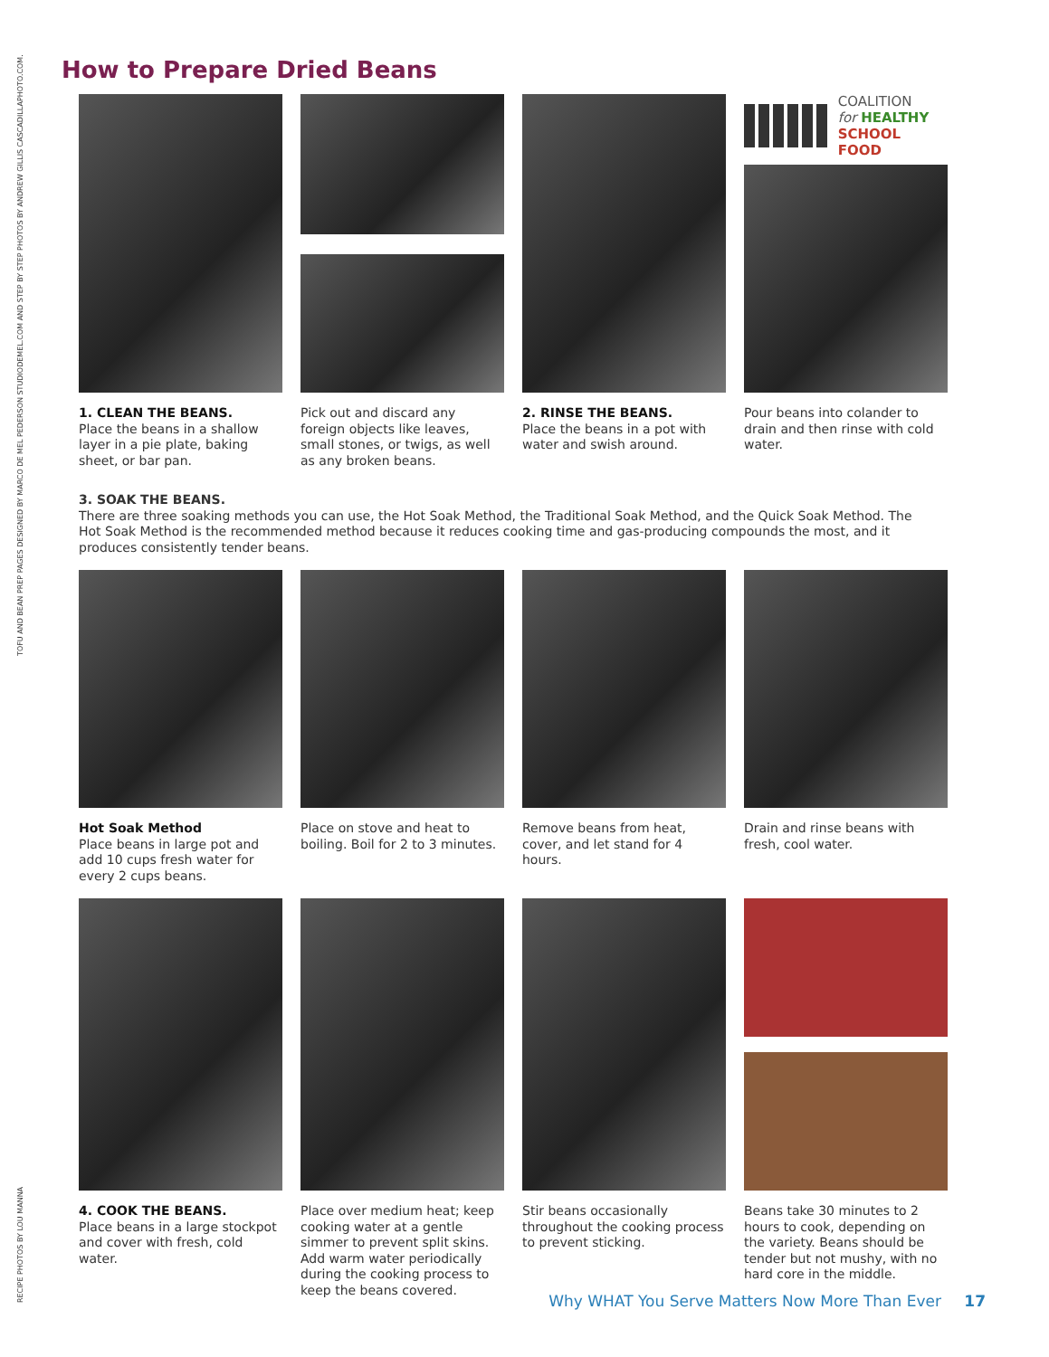RECIPE PHOTOS BY LOU MANNA TOFU AND BEAN PREP PAGES DESIGNED BY MARCO DE MEL PEDERSON STUDIODEMEL.COM AND STEP BY STEP PHOTOS BY ANDREW GILLIS CASCADILLAPHOTO.COM.
How to Prepare Dried Beans
1. CLEAN THE BEANS.
Place the beans in a shallow layer in a pie plate, baking sheet, or bar pan.
Pick out and discard any foreign objects like leaves, small stones, or twigs, as well as any broken beans.
2. RINSE THE BEANS.
Place the beans in a pot with water and swish around.
COALITION
for HEALTHY
SCHOOL FOOD
Pour beans into colander to drain and then rinse with cold water.
3. SOAK THE BEANS.
There are three soaking methods you can use, the Hot Soak Method, the Traditional Soak Method, and the Quick Soak Method. The Hot Soak Method is the recommended method because it reduces cooking time and gas-producing compounds the most, and it produces consistently tender beans.
Hot Soak Method
Place beans in large pot and add 10 cups fresh water for every 2 cups beans.
Place on stove and heat to boiling. Boil for 2 to 3 minutes.
Remove beans from heat, cover, and let stand for 4 hours.
Drain and rinse beans with fresh, cool water.
4. COOK THE BEANS.
Place beans in a large stockpot and cover with fresh, cold water.
Place over medium heat; keep cooking water at a gentle simmer to prevent split skins. Add warm water periodically during the cooking process to keep the beans covered.
Stir beans occasionally throughout the cooking process to prevent sticking.
Beans take 30 minutes to 2 hours to cook, depending on the variety. Beans should be tender but not mushy, with no hard core in the middle.
Why WHAT You Serve Matters Now More Than Ever 17